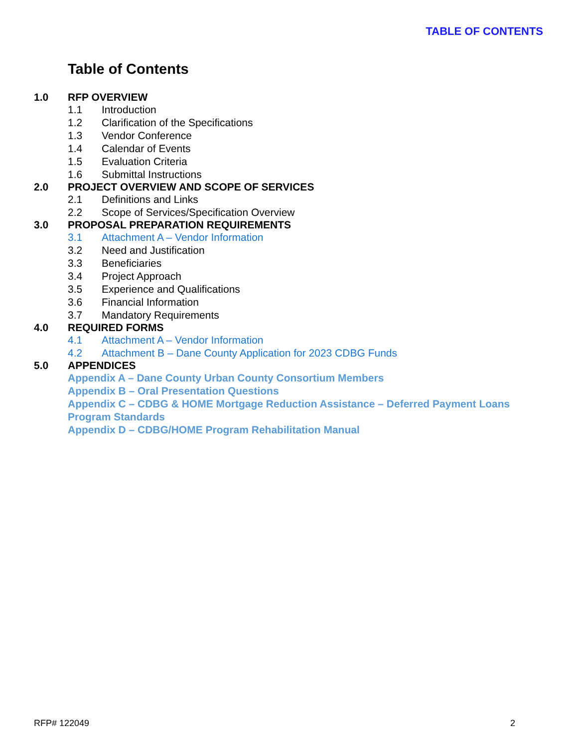TABLE OF CONTENTS
Table of Contents
1.0 RFP OVERVIEW
1.1 Introduction
1.2 Clarification of the Specifications
1.3 Vendor Conference
1.4 Calendar of Events
1.5 Evaluation Criteria
1.6 Submittal Instructions
2.0 PROJECT OVERVIEW AND SCOPE OF SERVICES
2.1 Definitions and Links
2.2 Scope of Services/Specification Overview
3.0 PROPOSAL PREPARATION REQUIREMENTS
3.1 Attachment A – Vendor Information
3.2 Need and Justification
3.3 Beneficiaries
3.4 Project Approach
3.5 Experience and Qualifications
3.6 Financial Information
3.7 Mandatory Requirements
4.0 REQUIRED FORMS
4.1 Attachment A – Vendor Information
4.2 Attachment B – Dane County Application for 2023 CDBG Funds
5.0 APPENDICES
Appendix A – Dane County Urban County Consortium Members
Appendix B – Oral Presentation Questions
Appendix C – CDBG & HOME Mortgage Reduction Assistance – Deferred Payment Loans Program Standards
Appendix D – CDBG/HOME Program Rehabilitation Manual
RFP# 122049 2